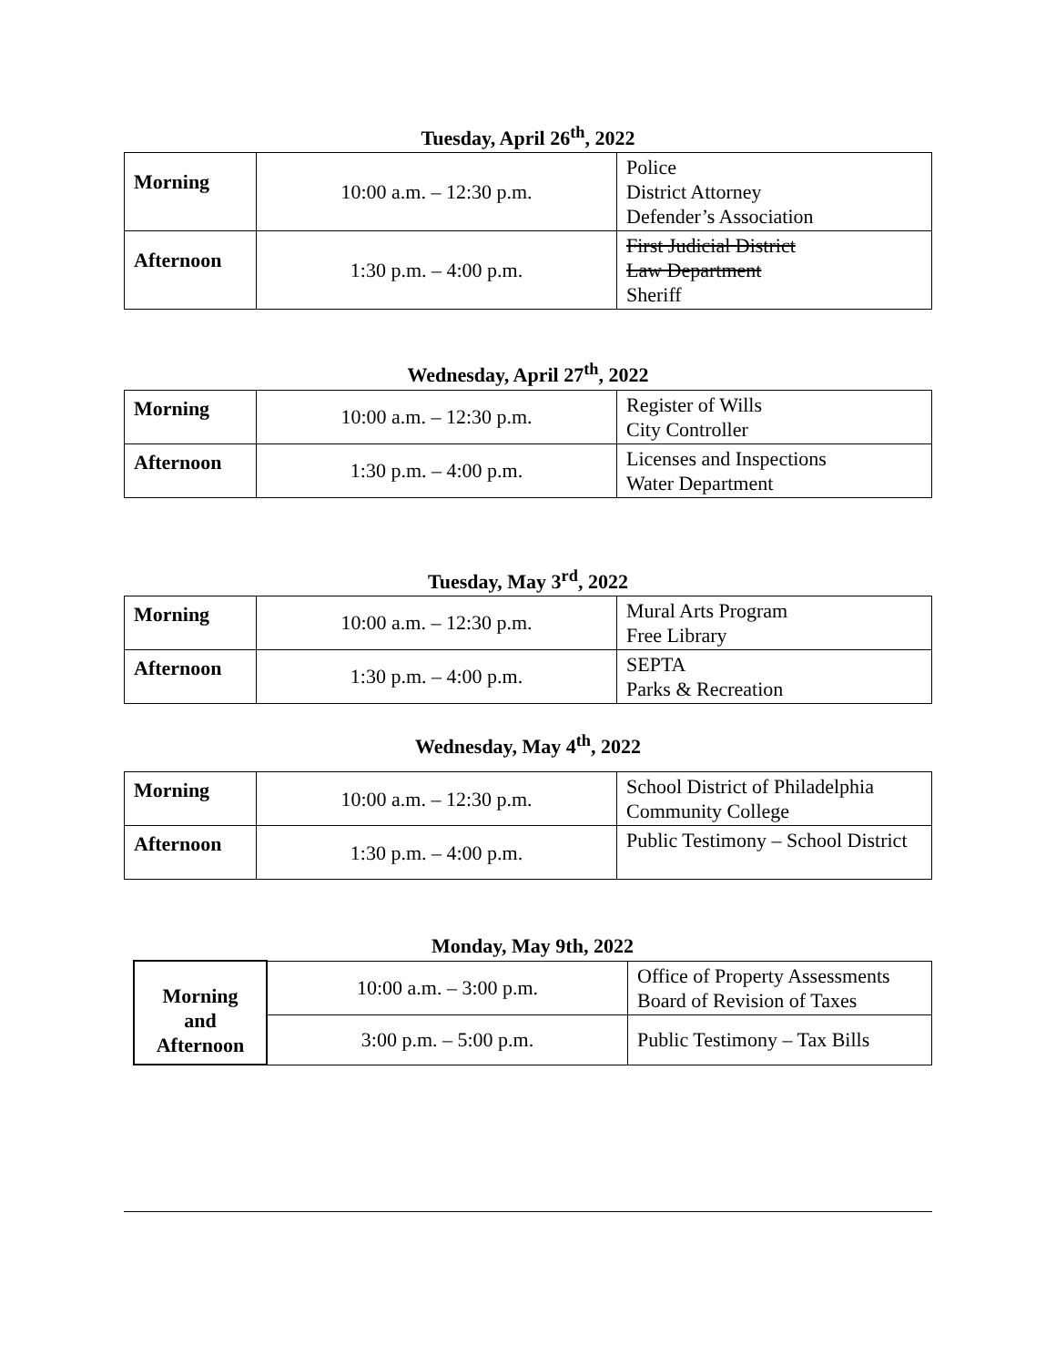Tuesday, April 26<sup>th</sup>, 2022
| Morning | 10:00 a.m. – 12:30 p.m. | Police District Attorney Defender’s Association |
| Afternoon | 1:30 p.m. – 4:00 p.m. | First Judicial District Law Department Sheriff |
Wednesday, April 27<sup>th</sup>, 2022
| Morning | 10:00 a.m. – 12:30 p.m. | Register of Wills City Controller |
| Afternoon | 1:30 p.m. – 4:00 p.m. | Licenses and Inspections Water Department |
Tuesday, May 3<sup>rd</sup>, 2022
| Morning | 10:00 a.m. – 12:30 p.m. | Mural Arts Program Free Library |
| Afternoon | 1:30 p.m. – 4:00 p.m. | SEPTA Parks & Recreation |
Wednesday, May 4<sup>th</sup>, 2022
| Morning | 10:00 a.m. – 12:30 p.m. | School District of Philadelphia Community College |
| Afternoon | 1:30 p.m. – 4:00 p.m. | Public Testimony – School District |
Monday, May 9th, 2022
| Morning and Afternoon | 10:00 a.m. – 3:00 p.m. | Office of Property Assessments Board of Revision of Taxes |
| | 3:00 p.m. – 5:00 p.m. | Public Testimony – Tax Bills |